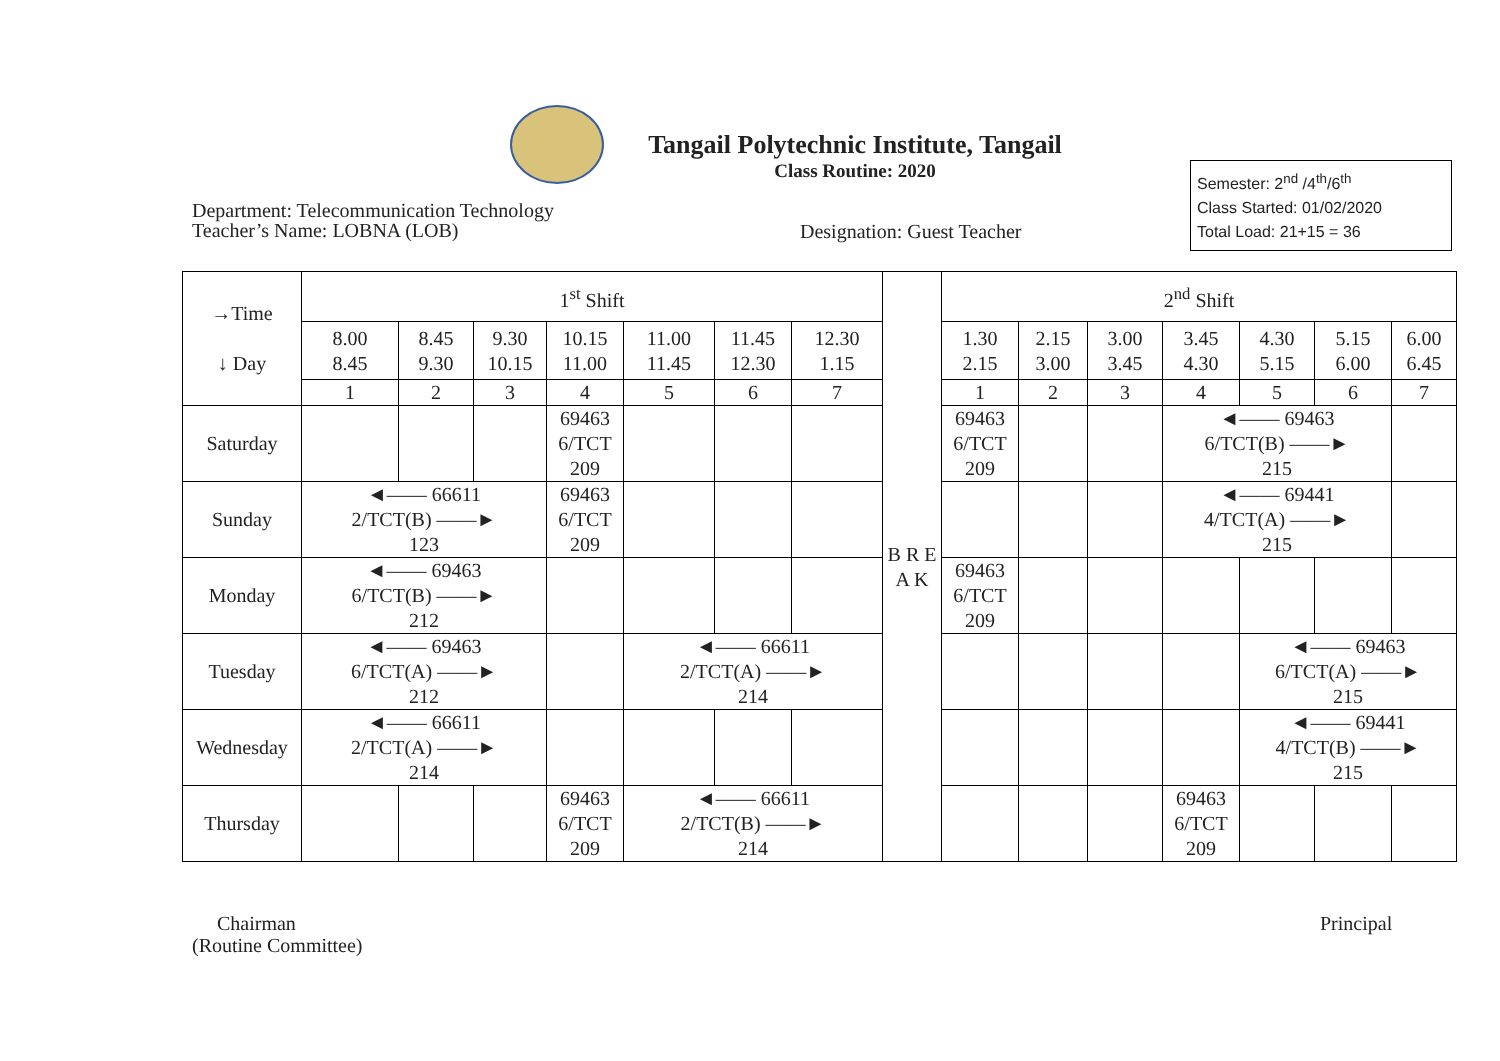Tangail Polytechnic Institute, Tangail
Class Routine: 2020
Semester: 2<sup>nd</sup> /4<sup>th</sup>/6<sup>th</sup>
Class Started: 01/02/2020
Total Load: 21+15 = 36
Department: Telecommunication Technology
Teacher’s Name: LOBNA (LOB)
Designation: Guest Teacher
| →Time ↓ Day | 1<sup>st</sup> Shift | | | | | | | B R E A K | 2<sup>nd</sup> Shift | | | | | | |
| --- | --- | --- | --- | --- | --- | --- | --- | --- | --- | --- | --- | --- | --- | --- | --- |
| | 8.00 8.45 | 8.45 9.30 | 9.30 10.15 | 10.15 11.00 | 11.00 11.45 | 11.45 12.30 | 12.30 1.15 | | 1.30 2.15 | 2.15 3.00 | 3.00 3.45 | 3.45 4.30 | 4.30 5.15 | 5.15 6.00 | 6.00 6.45 |
| | 1 | 2 | 3 | 4 | 5 | 6 | 7 | | 1 | 2 | 3 | 4 | 5 | 6 | 7 |
| Saturday | | | | 69463 6/TCT 209 | | | | | 69463 6/TCT 209 | | | ◄—— 69463 6/TCT(B) ——► 215 | | | |
| Sunday | ◄—— 66611 2/TCT(B) ——► 123 | | | 69463 6/TCT 209 | | | | | | | | ◄—— 69441 4/TCT(A) ——► 215 | | | |
| Monday | ◄—— 69463 6/TCT(B) ——► 212 | | | | | | | | 69463 6/TCT 209 | | | | | | |
| Tuesday | ◄—— 69463 6/TCT(A) ——► 212 | | | | ◄—— 66611 2/TCT(A) ——► 214 | | | | | | | | ◄—— 69463 6/TCT(A) ——► 215 | | |
| Wednesday | ◄—— 66611 2/TCT(A) ——► 214 | | | | | | | | | | | | ◄—— 69441 4/TCT(B) ——► 215 | | |
| Thursday | | | | 69463 6/TCT 209 | ◄—— 66611 2/TCT(B) ——► 214 | | | | | | | 69463 6/TCT 209 | | | |
Chairman
(Routine Committee)
Principal